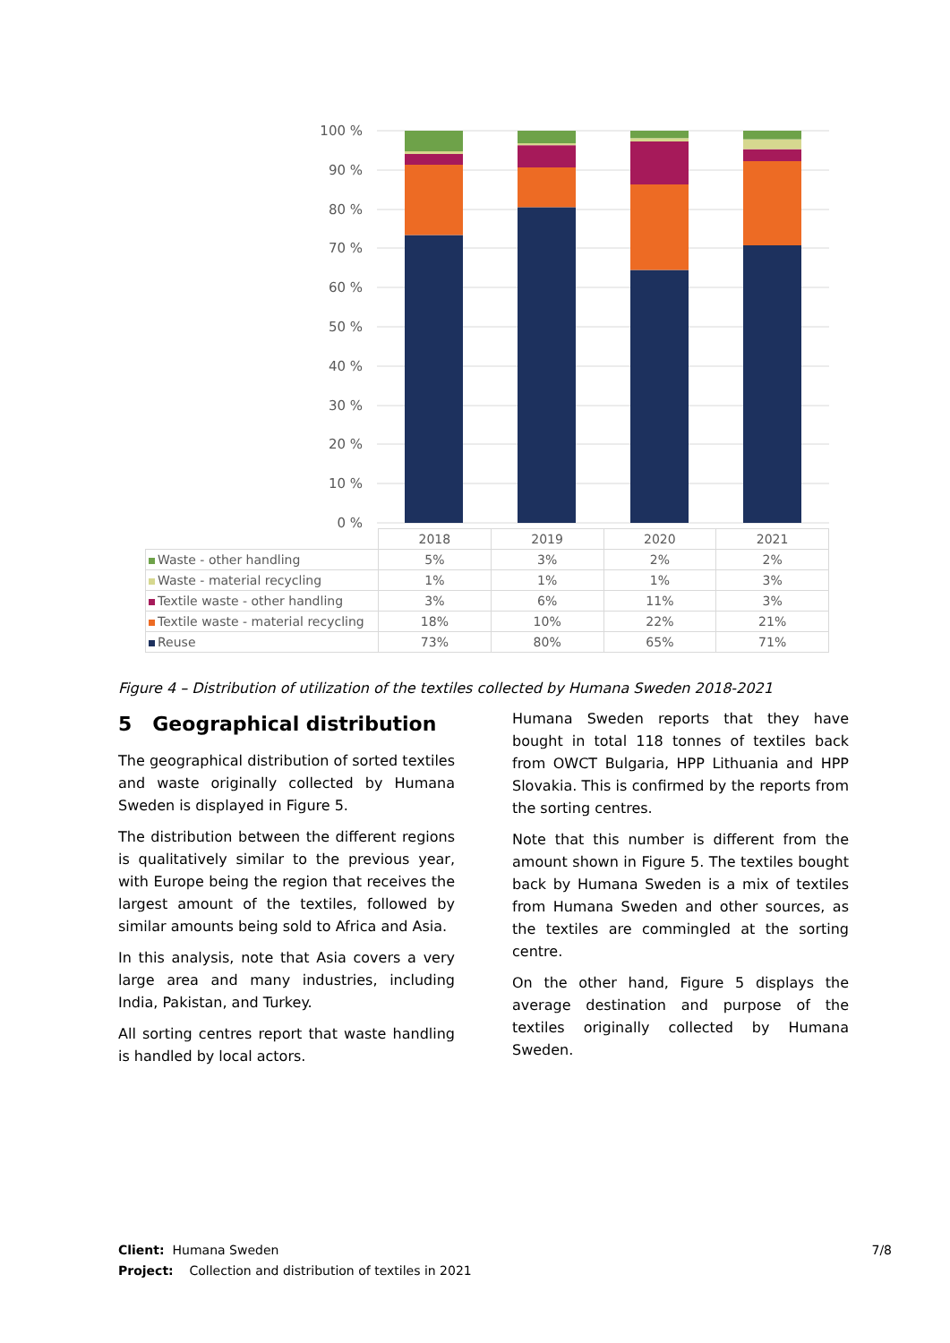100 %
90 %
80 %
70 %
60 %
50 %
40 %
30 %
20 %
10 %
0 %
| | 2018 | 2019 | 2020 | 2021 |
| --- | --- | --- | --- | --- |
| Waste - other handling | 5% | 3% | 2% | 2% |
| Waste - material recycling | 1% | 1% | 1% | 3% |
| Textile waste - other handling | 3% | 6% | 11% | 3% |
| Textile waste - material recycling | 18% | 10% | 22% | 21% |
| Reuse | 73% | 80% | 65% | 71% |
Figure 4 – Distribution of utilization of the textiles collected by Humana Sweden 2018-2021
5 Geographical distribution
The geographical distribution of sorted textiles and waste originally collected by Humana Sweden is displayed in Figure 5.
The distribution between the different regions is qualitatively similar to the previous year, with Europe being the region that receives the largest amount of the textiles, followed by similar amounts being sold to Africa and Asia.
In this analysis, note that Asia covers a very large area and many industries, including India, Pakistan, and Turkey.
All sorting centres report that waste handling is handled by local actors.
Humana Sweden reports that they have bought in total 118 tonnes of textiles back from OWCT Bulgaria, HPP Lithuania and HPP Slovakia. This is confirmed by the reports from the sorting centres.
Note that this number is different from the amount shown in Figure 5. The textiles bought back by Humana Sweden is a mix of textiles from Humana Sweden and other sources, as the textiles are commingled at the sorting centre.
On the other hand, Figure 5 displays the average destination and purpose of the textiles originally collected by Humana Sweden.
Client: Humana Sweden
Project: Collection and distribution of textiles in 2021
7/8